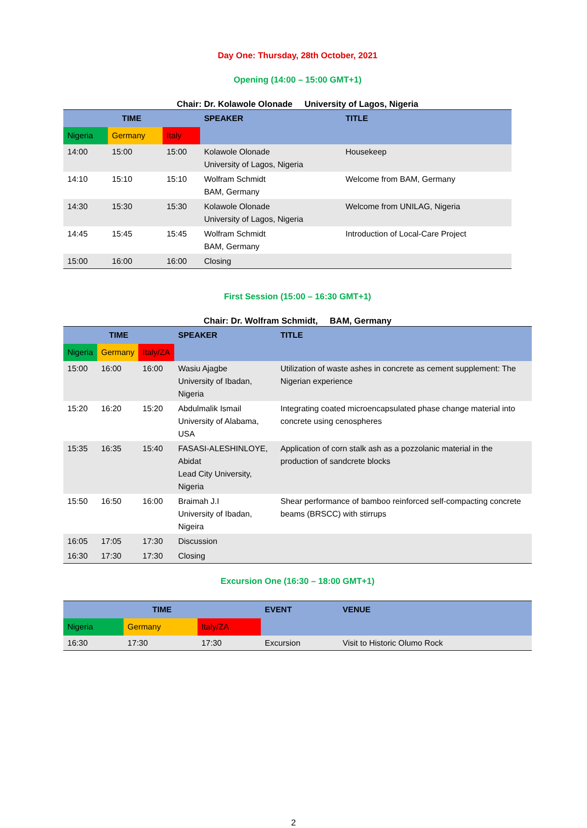Day One: Thursday, 28th October, 2021
Opening (14:00 – 15:00 GMT+1)
Chair: Dr. Kolawole Olonade University of Lagos, Nigeria
| TIME | | | SPEAKER | TITLE |
| --- | --- | --- | --- | --- |
| Nigeria | Germany | Italy | | |
| 14:00 | 15:00 | 15:00 | Kolawole Olonade University of Lagos, Nigeria | Housekeep |
| 14:10 | 15:10 | 15:10 | Wolfram Schmidt BAM, Germany | Welcome from BAM, Germany |
| 14:30 | 15:30 | 15:30 | Kolawole Olonade University of Lagos, Nigeria | Welcome from UNILAG, Nigeria |
| 14:45 | 15:45 | 15:45 | Wolfram Schmidt BAM, Germany | Introduction of Local-Care Project |
| 15:00 | 16:00 | 16:00 | Closing | |
First Session (15:00 – 16:30 GMT+1)
Chair: Dr. Wolfram Schmidt, BAM, Germany
| TIME | | | SPEAKER | TITLE |
| --- | --- | --- | --- | --- |
| Nigeria | Germany | Italy/ZA | | |
| 15:00 | 16:00 | 16:00 | Wasiu Ajagbe University of Ibadan, Nigeria | Utilization of waste ashes in concrete as cement supplement: The Nigerian experience |
| 15:20 | 16:20 | 15:20 | Abdulmalik Ismail University of Alabama, USA | Integrating coated microencapsulated phase change material into concrete using cenospheres |
| 15:35 | 16:35 | 15:40 | FASASI-ALESHINLOYE, Abidat Lead City University, Nigeria | Application of corn stalk ash as a pozzolanic material in the production of sandcrete blocks |
| 15:50 | 16:50 | 16:00 | Braimah J.I University of Ibadan, Nigeira | Shear performance of bamboo reinforced self-compacting concrete beams (BRSCC) with stirrups |
| 16:05 | 17:05 | 17:30 | Discussion | |
| 16:30 | 17:30 | 17:30 | Closing | |
Excursion One (16:30 – 18:00 GMT+1)
| TIME | | | EVENT | VENUE |
| --- | --- | --- | --- | --- |
| Nigeria | Germany | Italy/ZA | | |
| 16:30 | 17:30 | 17:30 | Excursion | Visit to Historic Olumo Rock |
2